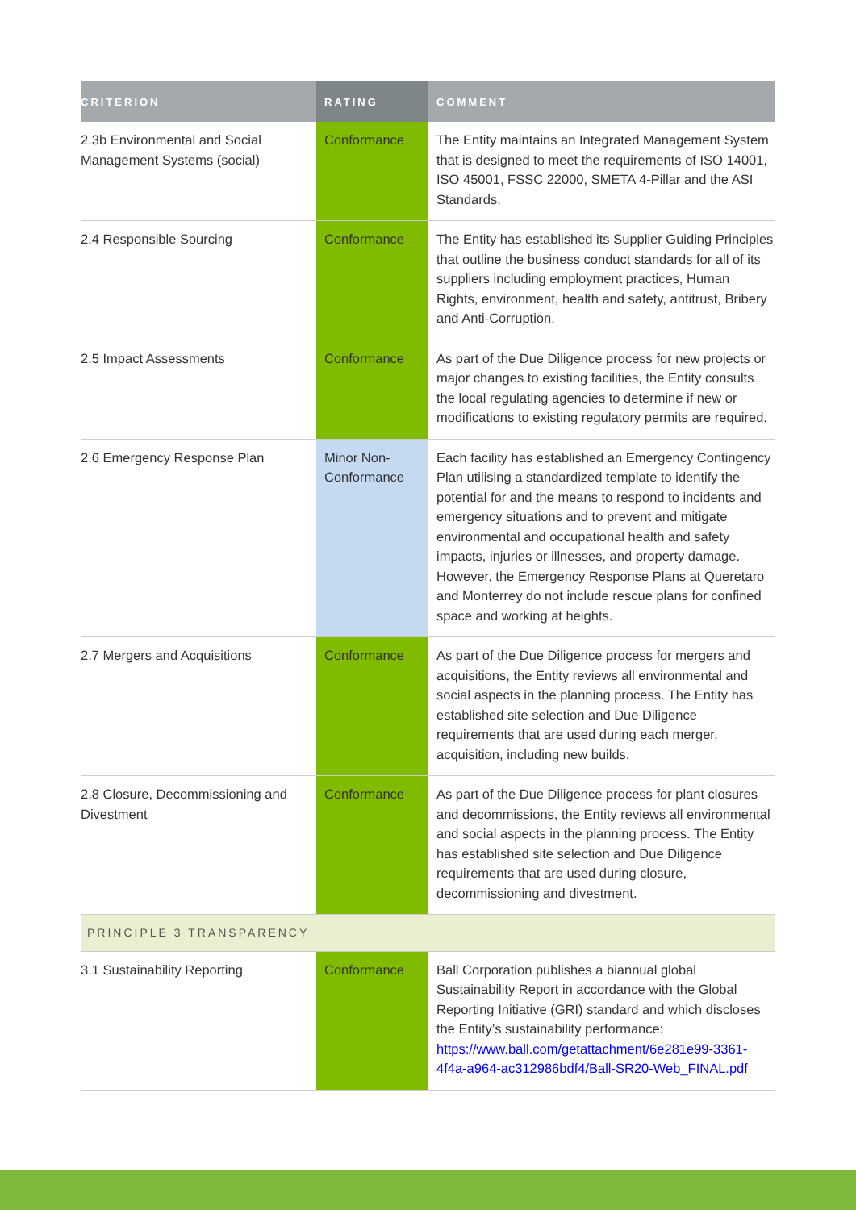| CRITERION | RATING | COMMENT |
| --- | --- | --- |
| 2.3b Environmental and Social Management Systems (social) | Conformance | The Entity maintains an Integrated Management System that is designed to meet the requirements of ISO 14001, ISO 45001, FSSC 22000, SMETA 4-Pillar and the ASI Standards. |
| 2.4 Responsible Sourcing | Conformance | The Entity has established its Supplier Guiding Principles that outline the business conduct standards for all of its suppliers including employment practices, Human Rights, environment, health and safety, antitrust, Bribery and Anti-Corruption. |
| 2.5 Impact Assessments | Conformance | As part of the Due Diligence process for new projects or major changes to existing facilities, the Entity consults the local regulating agencies to determine if new or modifications to existing regulatory permits are required. |
| 2.6 Emergency Response Plan | Minor Non-Conformance | Each facility has established an Emergency Contingency Plan utilising a standardized template to identify the potential for and the means to respond to incidents and emergency situations and to prevent and mitigate environmental and occupational health and safety impacts, injuries or illnesses, and property damage. However, the Emergency Response Plans at Queretaro and Monterrey do not include rescue plans for confined space and working at heights. |
| 2.7 Mergers and Acquisitions | Conformance | As part of the Due Diligence process for mergers and acquisitions, the Entity reviews all environmental and social aspects in the planning process. The Entity has established site selection and Due Diligence requirements that are used during each merger, acquisition, including new builds. |
| 2.8 Closure, Decommissioning and Divestment | Conformance | As part of the Due Diligence process for plant closures and decommissions, the Entity reviews all environmental and social aspects in the planning process. The Entity has established site selection and Due Diligence requirements that are used during closure, decommissioning and divestment. |
| PRINCIPLE 3 TRANSPARENCY | | |
| 3.1 Sustainability Reporting | Conformance | Ball Corporation publishes a biannual global Sustainability Report in accordance with the Global Reporting Initiative (GRI) standard and which discloses the Entity’s sustainability performance: https://www.ball.com/getattachment/6e281e99-3361-4f4a-a964-ac312986bdf4/Ball-SR20-Web_FINAL.pdf |